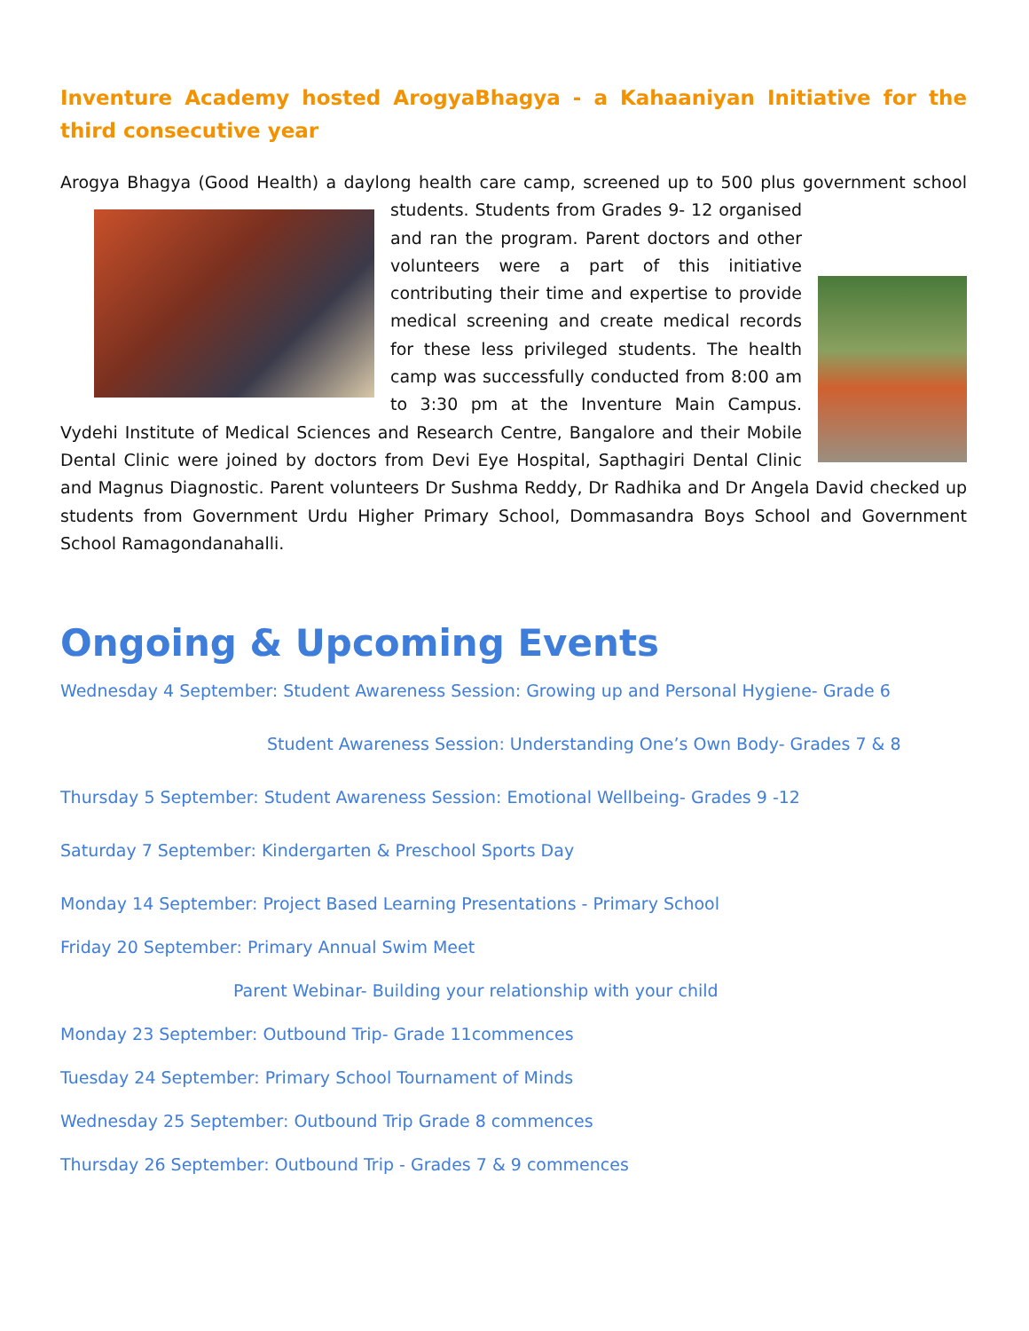Inventure Academy hosted ArogyaBhagya - a Kahaaniyan Initiative for the third consecutive year
Arogya Bhagya (Good Health) a daylong health care camp, screened up to 500 plus government school students. Students from Grades 9- 12 organised and ran the program. Parent doctors and other volunteers were a part of this initiative contributing their time and expertise to provide medical screening and create medical records for these less privileged students. The health camp was successfully conducted from 8:00 am to 3:30 pm at the Inventure Main Campus. Vydehi Institute of Medical Sciences and Research Centre, Bangalore and their Mobile Dental Clinic were joined by doctors from Devi Eye Hospital, Sapthagiri Dental Clinic and Magnus Diagnostic. Parent volunteers Dr Sushma Reddy, Dr Radhika and Dr Angela David checked up students from Government Urdu Higher Primary School, Dommasandra Boys School and Government School Ramagondanahalli.
Ongoing & Upcoming Events
Wednesday 4 September: Student Awareness Session: Growing up and Personal Hygiene- Grade 6
Student Awareness Session: Understanding One’s Own Body- Grades 7 & 8
Thursday 5 September: Student Awareness Session: Emotional Wellbeing- Grades 9 -12
Saturday 7 September: Kindergarten & Preschool Sports Day
Monday 14 September: Project Based Learning Presentations - Primary School
Friday 20 September: Primary Annual Swim Meet
Parent Webinar- Building your relationship with your child
Monday 23 September: Outbound Trip- Grade 11commences
Tuesday 24 September: Primary School Tournament of Minds
Wednesday 25 September: Outbound Trip Grade 8 commences
Thursday 26 September: Outbound Trip - Grades 7 & 9 commences